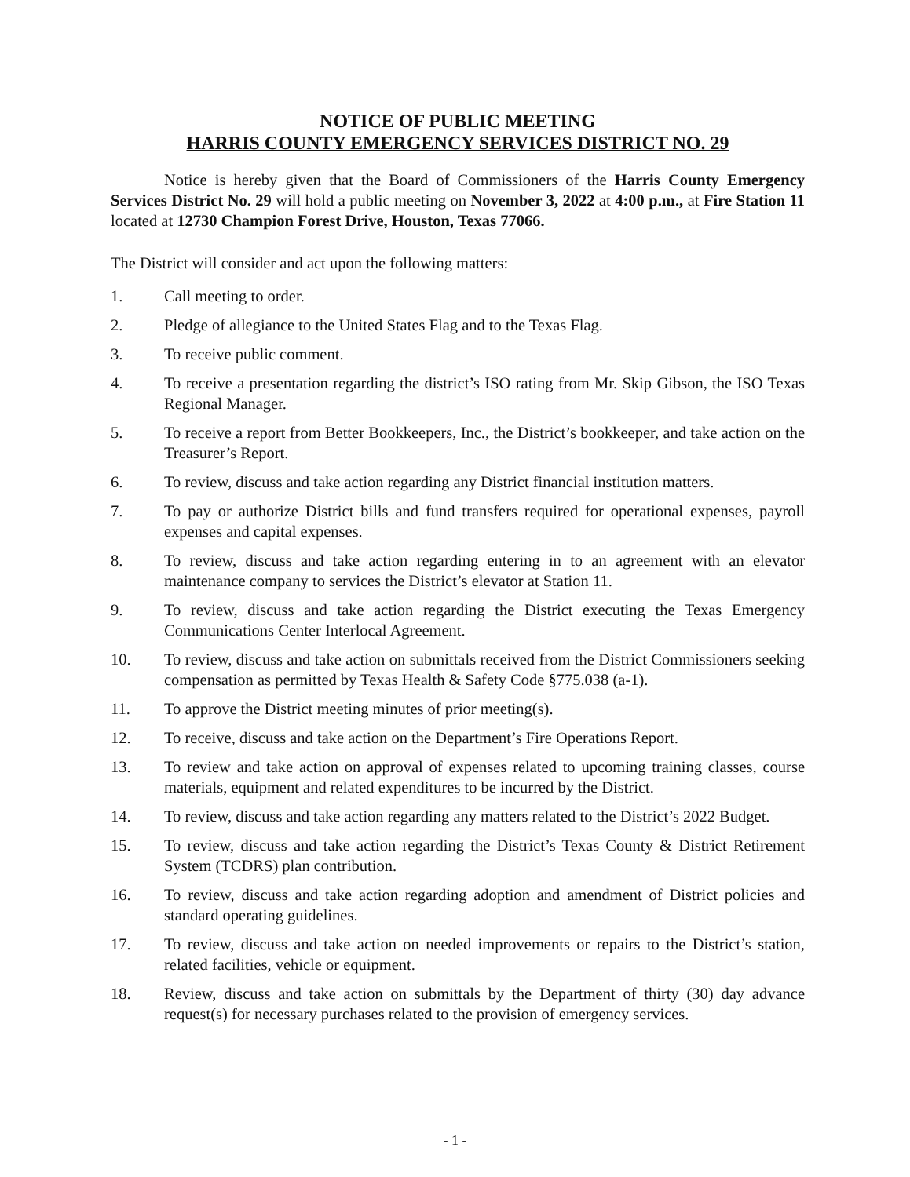NOTICE OF PUBLIC MEETING
HARRIS COUNTY EMERGENCY SERVICES DISTRICT NO. 29
Notice is hereby given that the Board of Commissioners of the Harris County Emergency Services District No. 29 will hold a public meeting on November 3, 2022 at 4:00 p.m., at Fire Station 11 located at 12730 Champion Forest Drive, Houston, Texas 77066.
The District will consider and act upon the following matters:
1. Call meeting to order.
2. Pledge of allegiance to the United States Flag and to the Texas Flag.
3. To receive public comment.
4. To receive a presentation regarding the district’s ISO rating from Mr. Skip Gibson, the ISO Texas Regional Manager.
5. To receive a report from Better Bookkeepers, Inc., the District’s bookkeeper, and take action on the Treasurer’s Report.
6. To review, discuss and take action regarding any District financial institution matters.
7. To pay or authorize District bills and fund transfers required for operational expenses, payroll expenses and capital expenses.
8. To review, discuss and take action regarding entering in to an agreement with an elevator maintenance company to services the District’s elevator at Station 11.
9. To review, discuss and take action regarding the District executing the Texas Emergency Communications Center Interlocal Agreement.
10. To review, discuss and take action on submittals received from the District Commissioners seeking compensation as permitted by Texas Health & Safety Code §775.038 (a-1).
11. To approve the District meeting minutes of prior meeting(s).
12. To receive, discuss and take action on the Department’s Fire Operations Report.
13. To review and take action on approval of expenses related to upcoming training classes, course materials, equipment and related expenditures to be incurred by the District.
14. To review, discuss and take action regarding any matters related to the District’s 2022 Budget.
15. To review, discuss and take action regarding the District’s Texas County & District Retirement System (TCDRS) plan contribution.
16. To review, discuss and take action regarding adoption and amendment of District policies and standard operating guidelines.
17. To review, discuss and take action on needed improvements or repairs to the District’s station, related facilities, vehicle or equipment.
18. Review, discuss and take action on submittals by the Department of thirty (30) day advance request(s) for necessary purchases related to the provision of emergency services.
- 1 -